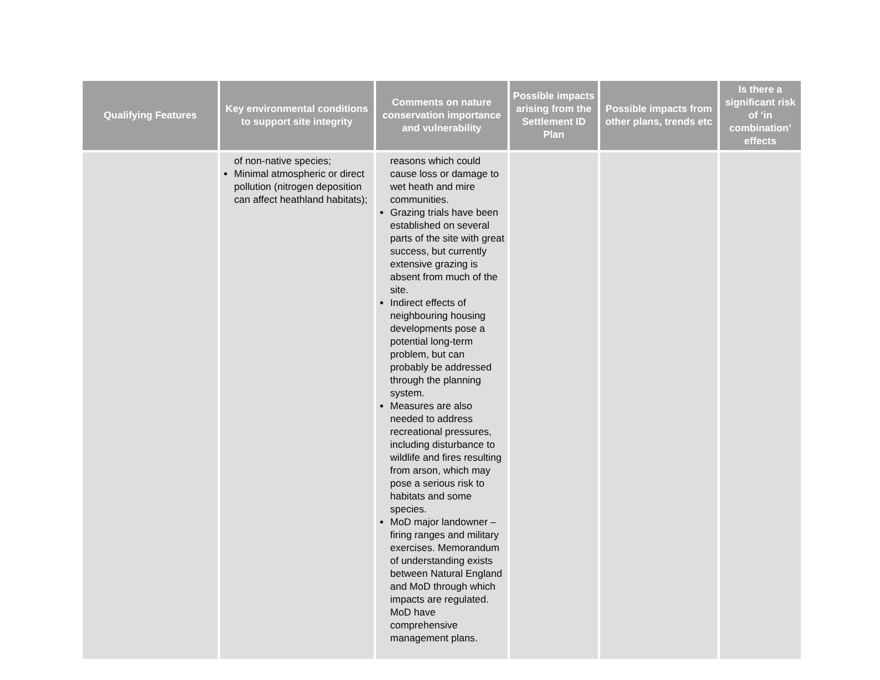| Qualifying Features | Key environmental conditions to support site integrity | Comments on nature conservation importance and vulnerability | Possible impacts arising from the Settlement ID Plan | Possible impacts from other plans, trends etc | Is there a significant risk of ‘in combination’ effects |
| --- | --- | --- | --- | --- | --- |
| | of non-native species; Minimal atmospheric or direct pollution (nitrogen deposition can affect heathland habitats); | reasons which could cause loss or damage to wet heath and mire communities. Grazing trials have been established on several parts of the site with great success, but currently extensive grazing is absent from much of the site. Indirect effects of neighbouring housing developments pose a potential long-term problem, but can probably be addressed through the planning system. Measures are also needed to address recreational pressures, including disturbance to wildlife and fires resulting from arson, which may pose a serious risk to habitats and some species. MoD major landowner – firing ranges and military exercises. Memorandum of understanding exists between Natural England and MoD through which impacts are regulated. MoD have comprehensive management plans. | | | |